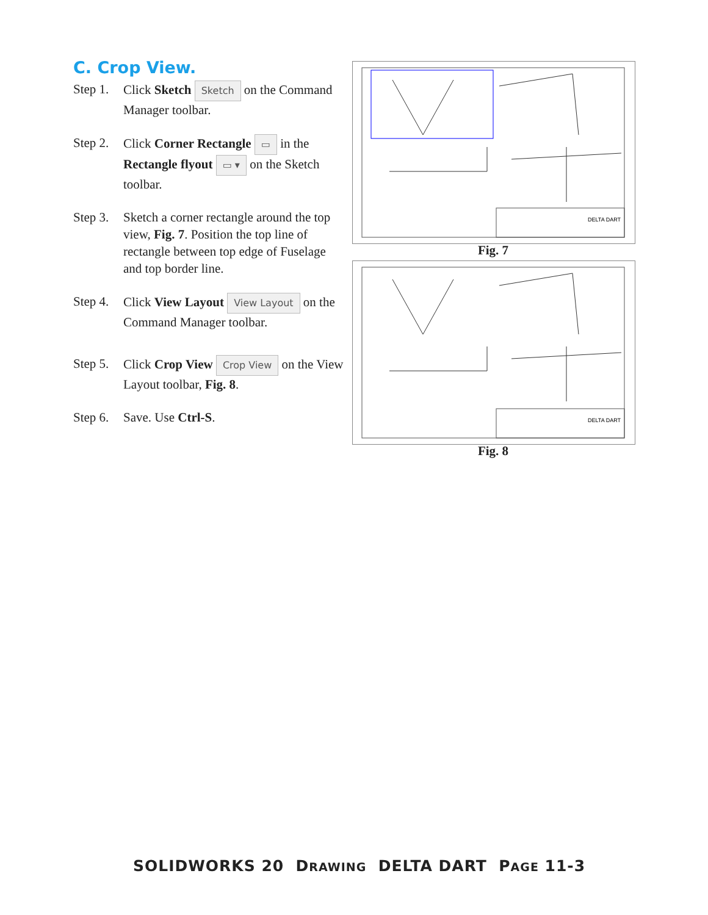C. Crop View.
Step 1.
Click Sketch Sketch on the Command Manager toolbar.
Step 2.
Click Corner Rectangle ▭ in the Rectangle flyout ▭ ▾ on the Sketch toolbar.
Step 3.
Sketch a corner rectangle around the top view, Fig. 7. Position the top line of rectangle between top edge of Fuselage and top border line.
Step 4.
Click View Layout View Layout on the Command Manager toolbar.
Step 5.
Click Crop View Crop View on the View Layout toolbar, Fig. 8.
Step 6.
Save. Use Ctrl-S.
DELTA DART
Fig. 7
DELTA DART
Fig. 8
SOLIDWORKS 20 DRAWING DELTA DART PAGE 11-3